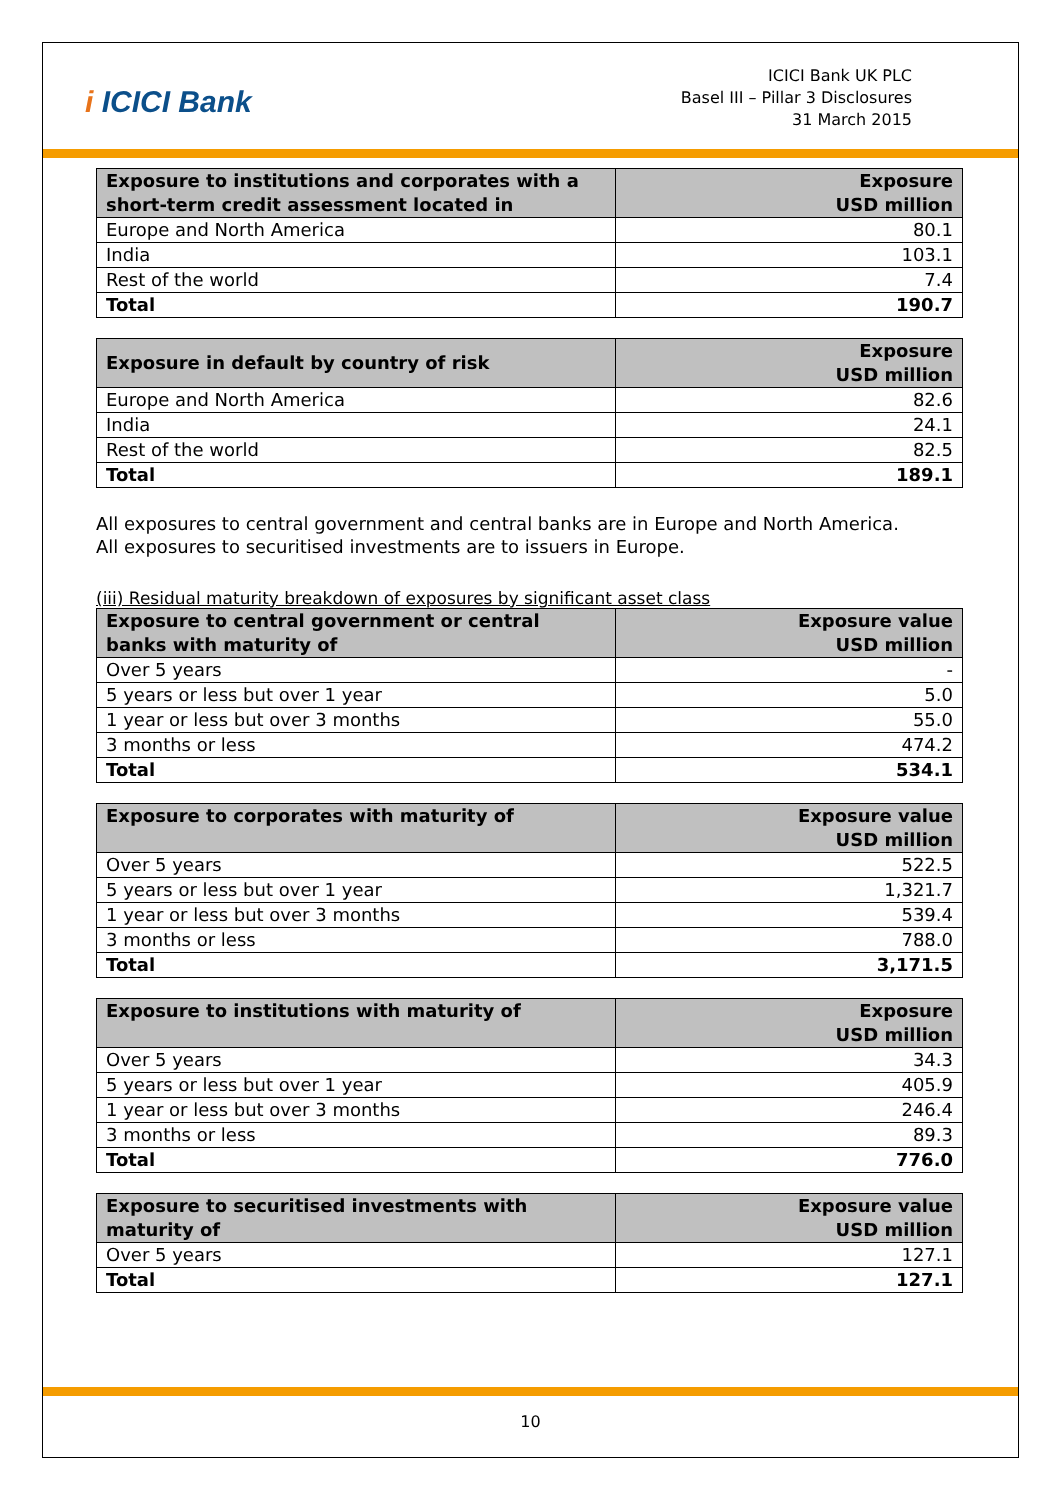i ICICI Bank
ICICI Bank UK PLC
Basel III – Pillar 3 Disclosures
31 March 2015
| Exposure to institutions and corporates with a short-term credit assessment located in | Exposure USD million |
| --- | --- |
| Europe and North America | 80.1 |
| India | 103.1 |
| Rest of the world | 7.4 |
| Total | 190.7 |
| Exposure in default by country of risk | Exposure USD million |
| --- | --- |
| Europe and North America | 82.6 |
| India | 24.1 |
| Rest of the world | 82.5 |
| Total | 189.1 |
All exposures to central government and central banks are in Europe and North America.
All exposures to securitised investments are to issuers in Europe.
(iii) Residual maturity breakdown of exposures by significant asset class
| Exposure to central government or central banks with maturity of | Exposure value USD million |
| --- | --- |
| Over 5 years | - |
| 5 years or less but over 1 year | 5.0 |
| 1 year or less but over 3 months | 55.0 |
| 3 months or less | 474.2 |
| Total | 534.1 |
| Exposure to corporates with maturity of | Exposure value USD million |
| --- | --- |
| Over 5 years | 522.5 |
| 5 years or less but over 1 year | 1,321.7 |
| 1 year or less but over 3 months | 539.4 |
| 3 months or less | 788.0 |
| Total | 3,171.5 |
| Exposure to institutions with maturity of | Exposure USD million |
| --- | --- |
| Over 5 years | 34.3 |
| 5 years or less but over 1 year | 405.9 |
| 1 year or less but over 3 months | 246.4 |
| 3 months or less | 89.3 |
| Total | 776.0 |
| Exposure to securitised investments with maturity of | Exposure value USD million |
| --- | --- |
| Over 5 years | 127.1 |
| Total | 127.1 |
10